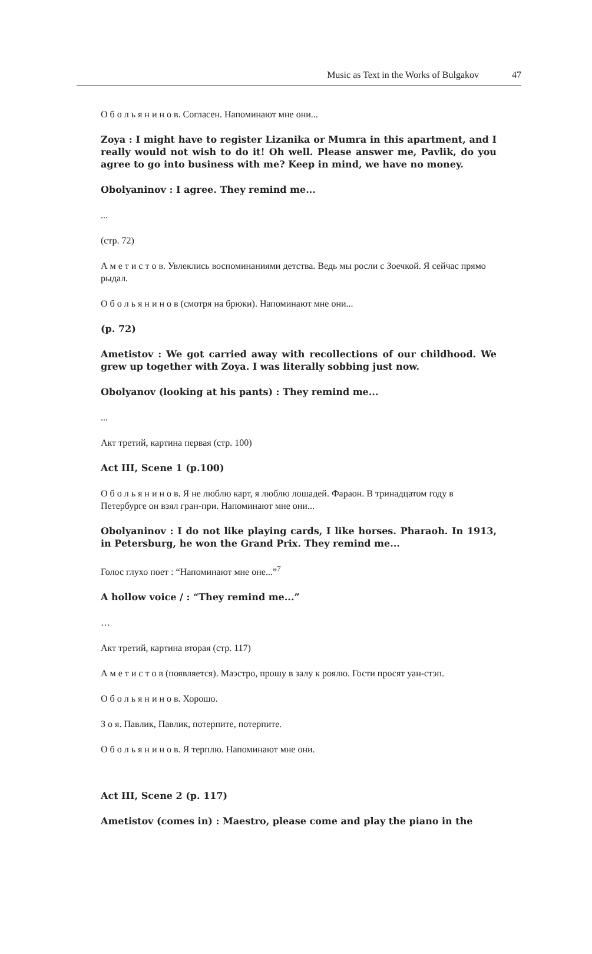Music as Text in the Works of Bulgakov 47
О б о л ь я н и н о в. Согласен. Напоминают мне они...
Zoya : I might have to register Lizanika or Mumra in this apartment, and I really would not wish to do it! Oh well. Please answer me, Pavlik, do you agree to go into business with me? Keep in mind, we have no money.
Obolyaninov : I agree. They remind me...
...
(стр. 72)
А м е т и с т о в. Увлеклись воспоминаниями детства. Ведь мы росли с Зоечкой. Я сейчас прямо рыдал.
О б о л ь я н и н о в (смотря на брюки). Напоминают мне они...
(p. 72)
Ametistov : We got carried away with recollections of our childhood. We grew up together with Zoya. I was literally sobbing just now.
Obolyanov (looking at his pants) : They remind me...
...
Акт третий, картина первая (стр. 100)
Act III, Scene 1 (p.100)
О б о л ь я н и н о в. Я не люблю карт, я люблю лошадей. Фараон. В тринадцатом году в Петербурге он взял гран-при. Напоминают мне они...
Obolyaninov : I do not like playing cards, I like horses. Pharaoh. In 1913, in Petersburg, he won the Grand Prix. They remind me...
Голос глухо поет : “Напоминают мне оне...”<sup>7</sup>
A hollow voice / : “They remind me...”
…
Акт третий, картина вторая (стр. 117)
А м е т и с т о в (появляется). Маэстро, прошу в залу к роялю. Гости просят уан-стэп.
О б о л ь я н и н о в. Хорошо.
З о я. Павлик, Павлик, потерпите, потерпите.
О б о л ь я н и н о в. Я терплю. Напоминают мне они.
Act III, Scene 2 (p. 117)
Ametistov (comes in) : Maestro, please come and play the piano in the